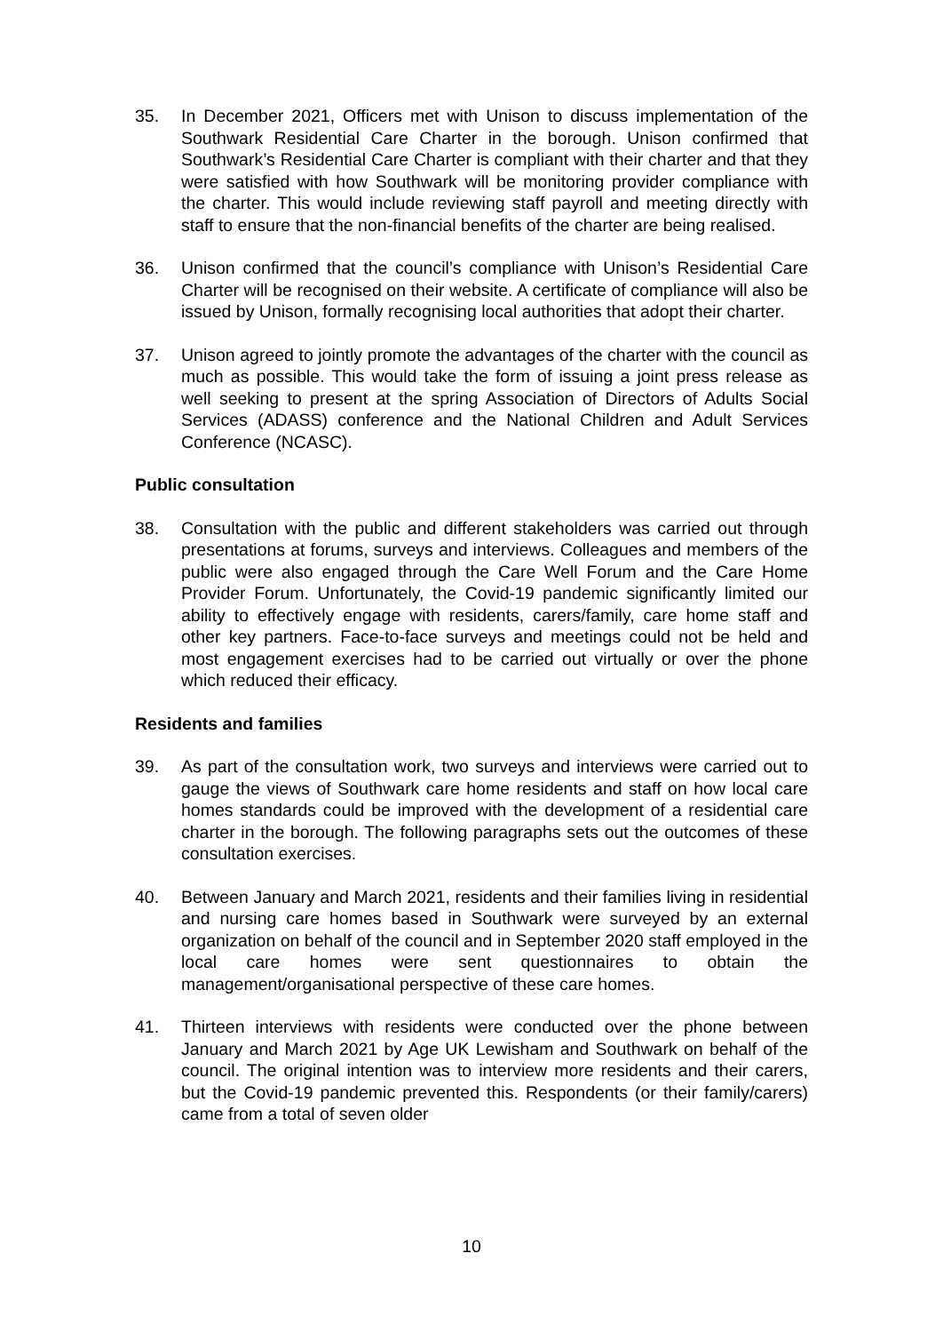35. In December 2021, Officers met with Unison to discuss implementation of the Southwark Residential Care Charter in the borough. Unison confirmed that Southwark’s Residential Care Charter is compliant with their charter and that they were satisfied with how Southwark will be monitoring provider compliance with the charter. This would include reviewing staff payroll and meeting directly with staff to ensure that the non-financial benefits of the charter are being realised.
36. Unison confirmed that the council’s compliance with Unison’s Residential Care Charter will be recognised on their website. A certificate of compliance will also be issued by Unison, formally recognising local authorities that adopt their charter.
37. Unison agreed to jointly promote the advantages of the charter with the council as much as possible. This would take the form of issuing a joint press release as well seeking to present at the spring Association of Directors of Adults Social Services (ADASS) conference and the National Children and Adult Services Conference (NCASC).
Public consultation
38. Consultation with the public and different stakeholders was carried out through presentations at forums, surveys and interviews. Colleagues and members of the public were also engaged through the Care Well Forum and the Care Home Provider Forum. Unfortunately, the Covid-19 pandemic significantly limited our ability to effectively engage with residents, carers/family, care home staff and other key partners. Face-to-face surveys and meetings could not be held and most engagement exercises had to be carried out virtually or over the phone which reduced their efficacy.
Residents and families
39. As part of the consultation work, two surveys and interviews were carried out to gauge the views of Southwark care home residents and staff on how local care homes standards could be improved with the development of a residential care charter in the borough. The following paragraphs sets out the outcomes of these consultation exercises.
40. Between January and March 2021, residents and their families living in residential and nursing care homes based in Southwark were surveyed by an external organization on behalf of the council and in September 2020 staff employed in the local care homes were sent questionnaires to obtain the management/organisational perspective of these care homes.
41. Thirteen interviews with residents were conducted over the phone between January and March 2021 by Age UK Lewisham and Southwark on behalf of the council. The original intention was to interview more residents and their carers, but the Covid-19 pandemic prevented this. Respondents (or their family/carers) came from a total of seven older
10